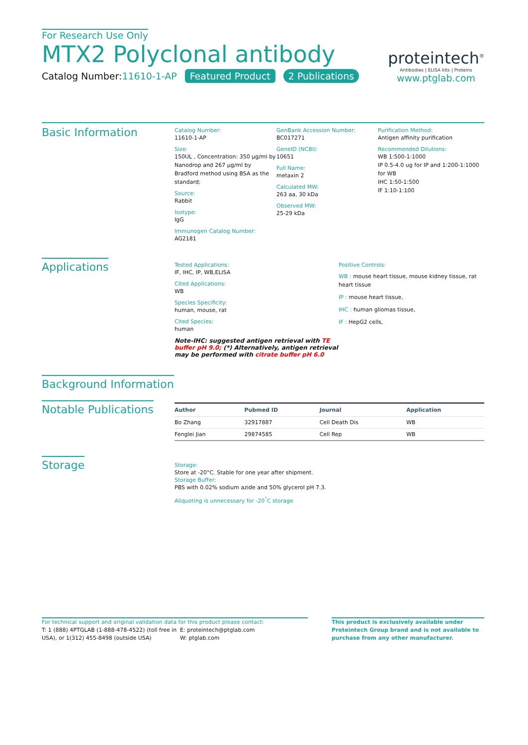For Research Use Only
MTX2 Polyclonal antibody
Catalog Number:11610-1-AP Featured Product 2 Publications
proteintech<sup>®</sup>
Antibodies | ELISA kits | Proteins
www.ptglab.com
Basic Information
Catalog Number:
11610-1-AP
Size:
150UL , Concentration: 350 μg/ml by Nanodrop and 267 μg/ml by Bradford method using BSA as the standard;
Source:
Rabbit
Isotype:
IgG
Immunogen Catalog Number:
AG2181
GenBank Accession Number:
BC017271
GeneID (NCBI):
10651
Full Name:
metaxin 2
Calculated MW:
263 aa, 30 kDa
Observed MW:
25-29 kDa
Purification Method:
Antigen affinity purification
Recommended Dilutions:
WB 1:500-1:1000
IP 0.5-4.0 ug for IP and 1:200-1:1000 for WB
IHC 1:50-1:500
IF 1:10-1:100
Applications
Tested Applications:
IF, IHC, IP, WB,ELISA
Cited Applications:
WB
Species Specificity:
human, mouse, rat
Cited Species:
human
Note-IHC: suggested antigen retrieval with TE buffer pH 9.0; (*) Alternatively, antigen retrieval may be performed with citrate buffer pH 6.0
Positive Controls:
WB : mouse heart tissue, mouse kidney tissue, rat heart tissue
IP : mouse heart tissue,
IHC : human gliomas tissue,
IF : HepG2 cells,
Background Information
Notable Publications
| Author | Pubmed ID | Journal | Application |
| --- | --- | --- | --- |
| Bo Zhang | 32917887 | Cell Death Dis | WB |
| Fenglei Jian | 29874585 | Cell Rep | WB |
Storage
Storage:
Store at -20°C. Stable for one year after shipment.
Storage Buffer:
PBS with 0.02% sodium azide and 50% glycerol pH 7.3.
Aliquoting is unnecessary for -20<sup>°</sup>C storage
For technical support and original validation data for this product please contact:
T: 1 (888) 4PTGLAB (1-888-478-4522) (toll free in USA), or 1(312) 455-8498 (outside USA)
E: proteintech@ptglab.com
W: ptglab.com
This product is exclusively available under Proteintech Group brand and is not available to purchase from any other manufacturer.